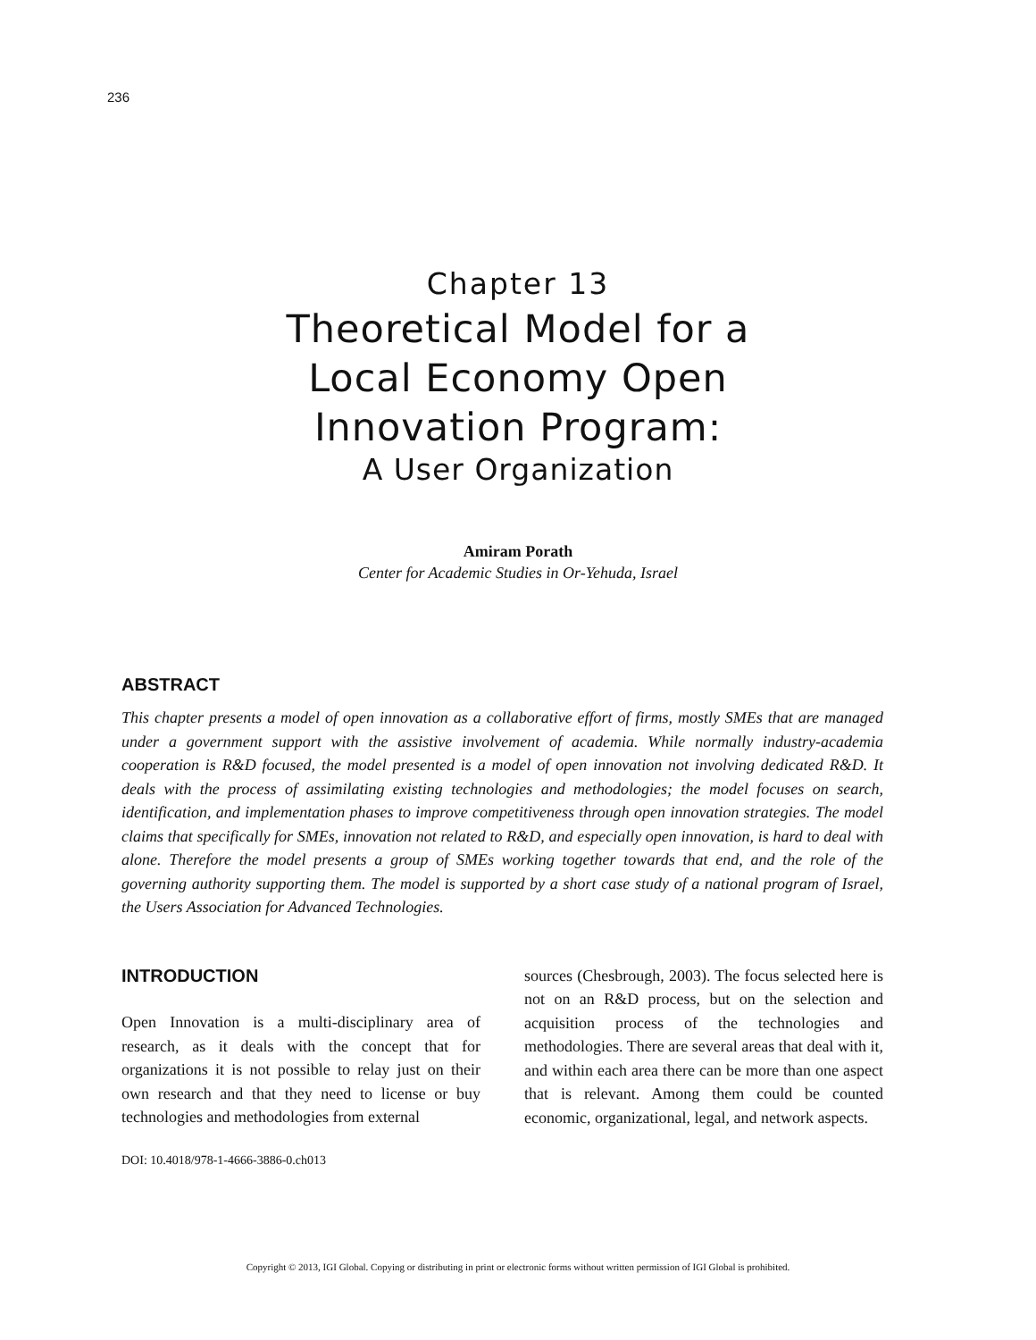236
Chapter 13
Theoretical Model for a
Local Economy Open
Innovation Program:
A User Organization
Amiram Porath
Center for Academic Studies in Or-Yehuda, Israel
ABSTRACT
This chapter presents a model of open innovation as a collaborative effort of firms, mostly SMEs that are managed under a government support with the assistive involvement of academia. While normally industry-academia cooperation is R&D focused, the model presented is a model of open innovation not involving dedicated R&D. It deals with the process of assimilating existing technologies and methodologies; the model focuses on search, identification, and implementation phases to improve competitiveness through open innovation strategies. The model claims that specifically for SMEs, innovation not related to R&D, and especially open innovation, is hard to deal with alone. Therefore the model presents a group of SMEs working together towards that end, and the role of the governing authority supporting them. The model is supported by a short case study of a national program of Israel, the Users Association for Advanced Technologies.
INTRODUCTION
Open Innovation is a multi-disciplinary area of research, as it deals with the concept that for organizations it is not possible to relay just on their own research and that they need to license or buy technologies and methodologies from external
DOI: 10.4018/978-1-4666-3886-0.ch013
sources (Chesbrough, 2003). The focus selected here is not on an R&D process, but on the selection and acquisition process of the technologies and methodologies. There are several areas that deal with it, and within each area there can be more than one aspect that is relevant. Among them could be counted economic, organizational, legal, and network aspects.
Copyright © 2013, IGI Global. Copying or distributing in print or electronic forms without written permission of IGI Global is prohibited.